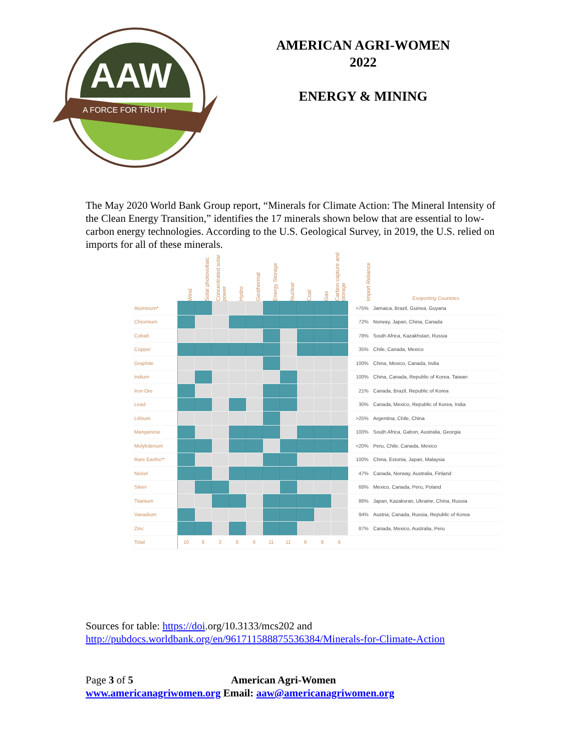AAW
A FORCE FOR TRUTH
AMERICAN AGRI-WOMEN
2022
ENERGY & MINING
The May 2020 World Bank Group report, “Minerals for Climate Action: The Mineral Intensity of the Clean Energy Transition,” identifies the 17 minerals shown below that are essential to low-carbon energy technologies. According to the U.S. Geological Survey, in 2019, the U.S. relied on imports for all of these minerals.
| | Wind | Solar photovoltaic | Concentrated solar power | Hydro | Geothermal | Energy Storage | Nuclear | Coal | Gas | Carbon capture and storage | Import Reliance | Exoporting Countries |
| --- | --- | --- | --- | --- | --- | --- | --- | --- | --- | --- | --- | --- |
| Aluminum* | | | | | | | | | | | >75% | Jamaica, Brazil, Guinea, Guyana |
| Chromium | | | | | | | | | | | 72% | Norway, Japan, China, Canada |
| Cobalt | | | | | | | | | | | 78% | South Africa, Kazakhstan, Russia |
| Copper | | | | | | | | | | | 35% | Chile, Canada, Mexico |
| Graphite | | | | | | | | | | | 100% | China, Mexico, Canada, India |
| Indium | | | | | | | | | | | 100% | China, Canada, Republic of Korea, Taiwan |
| Iron Ore | | | | | | | | | | | 21% | Canada, Brazil, Republic of Korea |
| Lead | | | | | | | | | | | 30% | Canada, Mexico, Republic of Korea, India |
| Lithium | | | | | | | | | | | >25% | Argentina, Chile, China |
| Manganese | | | | | | | | | | | 100% | South Africa, Gabon, Australia, Georgia |
| Molybdenum | | | | | | | | | | | <20% | Peru, Chile, Canada, Mexico |
| Rare Earths** | | | | | | | | | | | 100% | China, Estonia, Japan, Malaysia |
| Nickel | | | | | | | | | | | 47% | Canada, Norway, Australia, Finland |
| Silver | | | | | | | | | | | 68% | Mexico, Canada, Peru, Poland |
| Titanium | | | | | | | | | | | 86% | Japan, Kazaksran, Ukraine, China, Russia |
| Vanadium | | | | | | | | | | | 94% | Austria, Canada, Russia, Republic of Korea |
| Zinc | | | | | | | | | | | 87% | Canada, Mexico, Australia, Peru |
| Total | 10 | 8 | 2 | 8 | 6 | 11 | 11 | 9 | 8 | 6 | | |
Sources for table: https://doi.org/10.3133/mcs202 and
http://pubdocs.worldbank.org/en/961711588875536384/Minerals-for-Climate-Action
Page 3 of 5 American Agri-Women
www.americanagriwomen.org Email: aaw@americanagriwomen.org